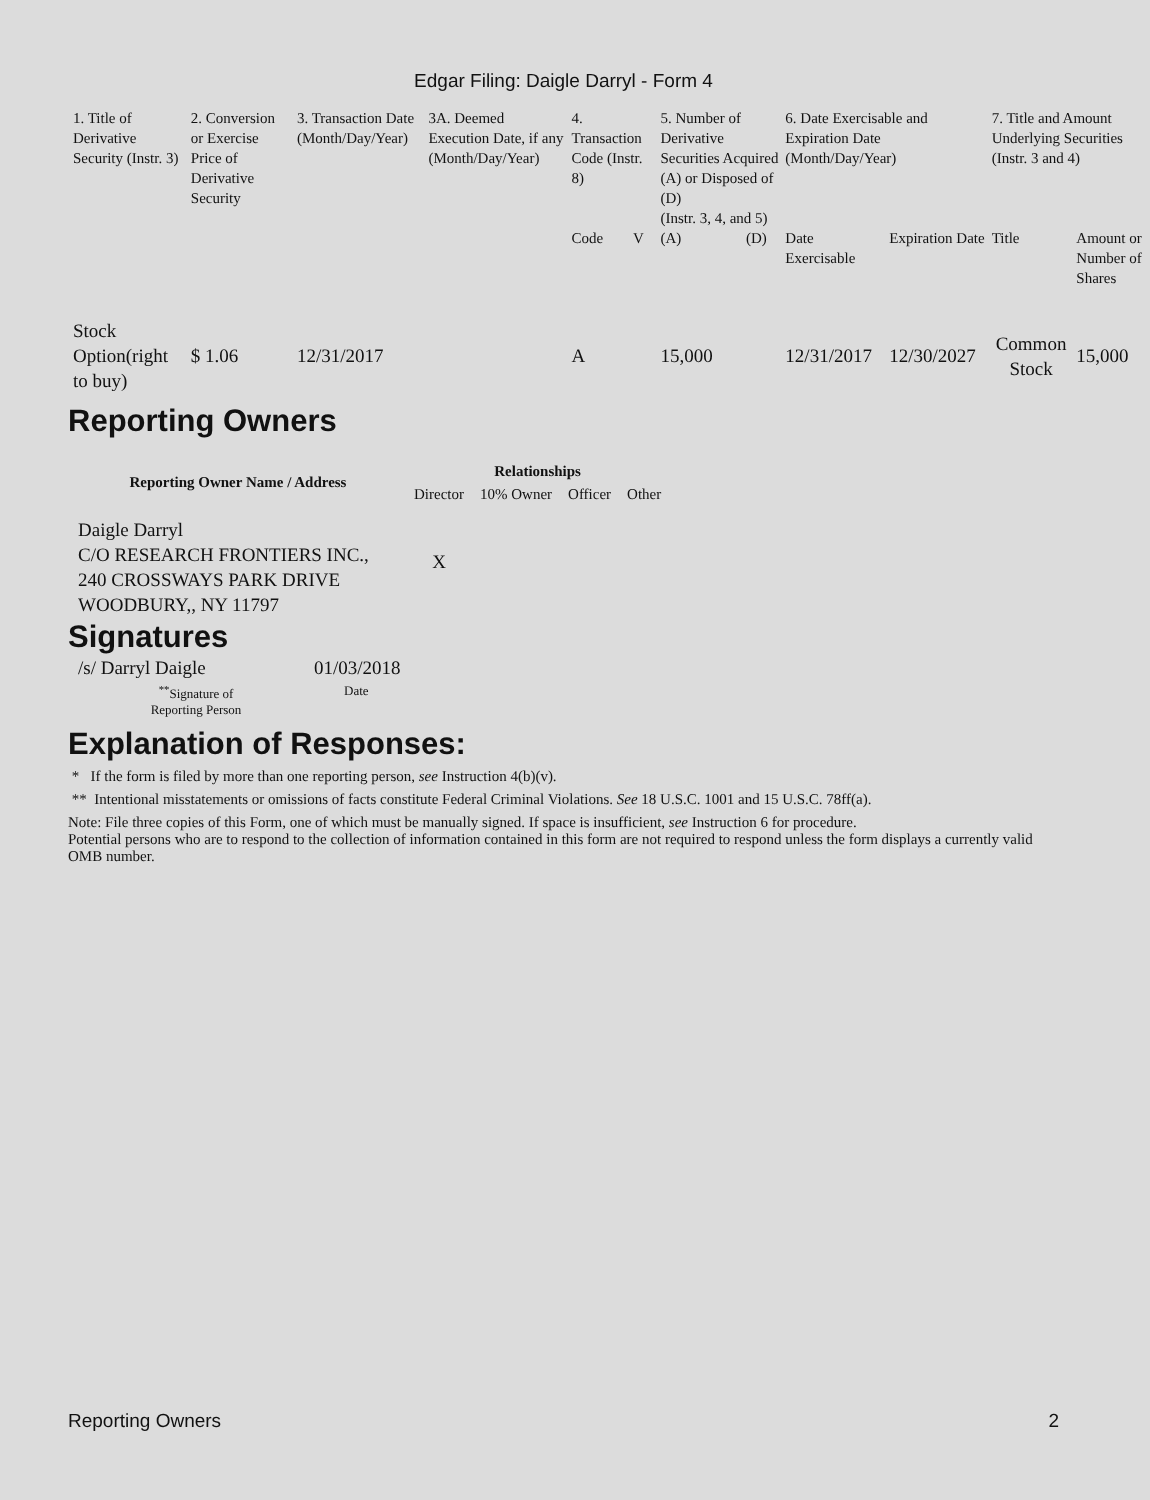Edgar Filing: Daigle Darryl - Form 4
| 1. Title of Derivative Security (Instr. 3) | 2. Conversion or Exercise Price of Derivative Security | 3. Transaction Date (Month/Day/Year) | 3A. Deemed Execution Date, if any (Month/Day/Year) | 4. Transaction Code (Instr. 8) | | 5. Number of Derivative Securities Acquired (A) or Disposed of (D) (Instr. 3, 4, and 5) | | 6. Date Exercisable and Expiration Date (Month/Day/Year) | | 7. Title and Amount Underlying Securities (Instr. 3 and 4) | |
| | | | | Code | V | (A) | (D) | Date Exercisable | Expiration Date | Title | Amount or Number of Shares |
| Stock Option(right to buy) | $ 1.06 | 12/31/2017 | | A | | 15,000 | | 12/31/2017 | 12/30/2027 | Common Stock | 15,000 |
Reporting Owners
| Reporting Owner Name / Address | Relationships | | | |
| --- | --- | --- | --- | --- |
| | Director | 10% Owner | Officer | Other |
| Daigle Darryl C/O RESEARCH FRONTIERS INC., 240 CROSSWAYS PARK DRIVE WOODBURY,, NY 11797 | X | | | |
Signatures
| /s/ Darryl Daigle | 01/03/2018 |
| <sup>**</sup> Signature of Reporting Person | Date |
Explanation of Responses:
* If the form is filed by more than one reporting person, see Instruction 4(b)(v).
** Intentional misstatements or omissions of facts constitute Federal Criminal Violations. See 18 U.S.C. 1001 and 15 U.S.C. 78ff(a).
Note: File three copies of this Form, one of which must be manually signed. If space is insufficient, see Instruction 6 for procedure.
Potential persons who are to respond to the collection of information contained in this form are not required to respond unless the form displays a currently valid OMB number.
Reporting Owners 2